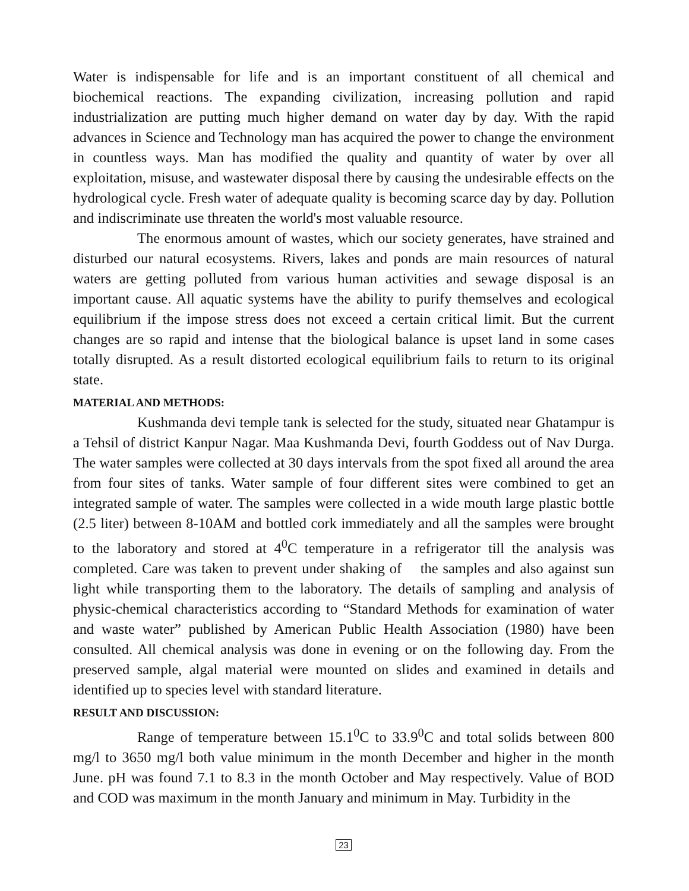Water is indispensable for life and is an important constituent of all chemical and biochemical reactions. The expanding civilization, increasing pollution and rapid industrialization are putting much higher demand on water day by day. With the rapid advances in Science and Technology man has acquired the power to change the environment in countless ways. Man has modified the quality and quantity of water by over all exploitation, misuse, and wastewater disposal there by causing the undesirable effects on the hydrological cycle. Fresh water of adequate quality is becoming scarce day by day. Pollution and indiscriminate use threaten the world's most valuable resource.
The enormous amount of wastes, which our society generates, have strained and disturbed our natural ecosystems. Rivers, lakes and ponds are main resources of natural waters are getting polluted from various human activities and sewage disposal is an important cause. All aquatic systems have the ability to purify themselves and ecological equilibrium if the impose stress does not exceed a certain critical limit. But the current changes are so rapid and intense that the biological balance is upset land in some cases totally disrupted. As a result distorted ecological equilibrium fails to return to its original state.
MATERIAL AND METHODS:
Kushmanda devi temple tank is selected for the study, situated near Ghatampur is a Tehsil of district Kanpur Nagar. Maa Kushmanda Devi, fourth Goddess out of Nav Durga. The water samples were collected at 30 days intervals from the spot fixed all around the area from four sites of tanks. Water sample of four different sites were combined to get an integrated sample of water. The samples were collected in a wide mouth large plastic bottle (2.5 liter) between 8-10AM and bottled cork immediately and all the samples were brought to the laboratory and stored at 4<sup>0</sup>C temperature in a refrigerator till the analysis was completed. Care was taken to prevent under shaking of the samples and also against sun light while transporting them to the laboratory. The details of sampling and analysis of physic-chemical characteristics according to “Standard Methods for examination of water and waste water” published by American Public Health Association (1980) have been consulted. All chemical analysis was done in evening or on the following day. From the preserved sample, algal material were mounted on slides and examined in details and identified up to species level with standard literature.
RESULT AND DISCUSSION:
Range of temperature between 15.1<sup>0</sup>C to 33.9<sup>0</sup>C and total solids between 800 mg/l to 3650 mg/l both value minimum in the month December and higher in the month June. pH was found 7.1 to 8.3 in the month October and May respectively. Value of BOD and COD was maximum in the month January and minimum in May. Turbidity in the
23